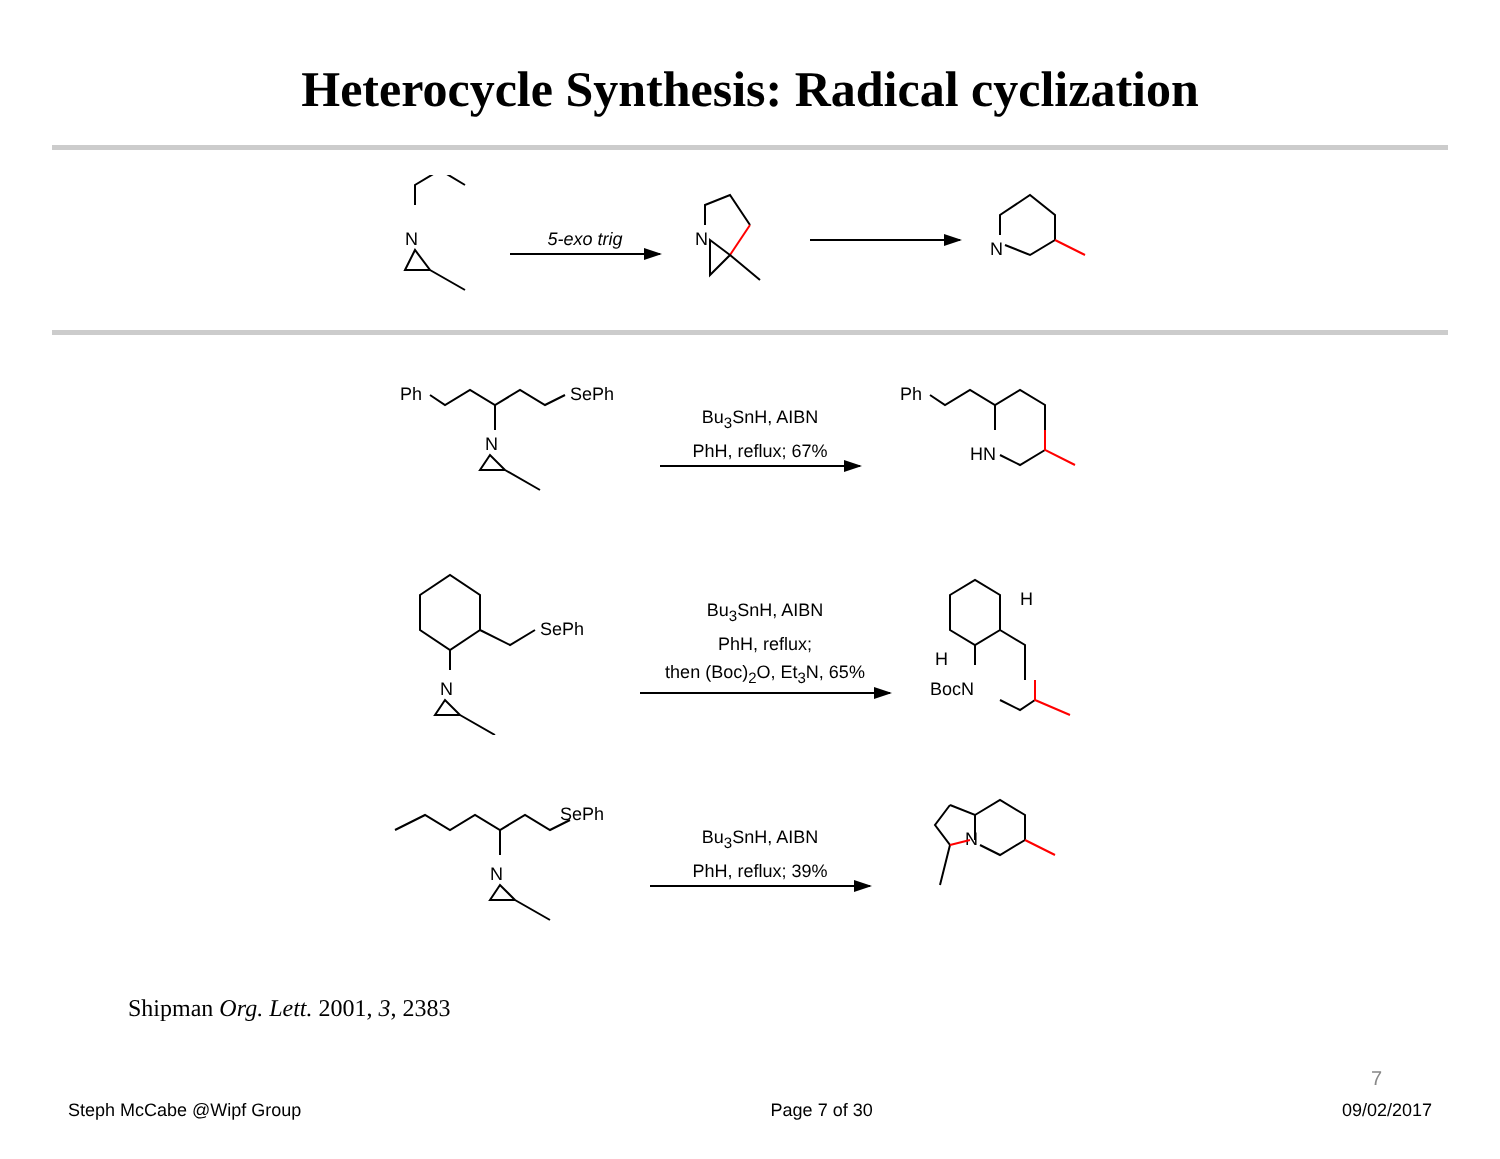Heterocycle Synthesis: Radical cyclization
N
5-exo trig
N
N
Ph
SePh
N
Bu<sub>3</sub>SnH, AIBN
PhH, reflux; 67%
Ph
HN
SePh
N
Bu<sub>3</sub>SnH, AIBN
PhH, reflux;
then (Boc)<sub>2</sub>O, Et<sub>3</sub>N, 65%
H
H
BocN
SePh
N
Bu<sub>3</sub>SnH, AIBN
PhH, reflux; 39%
N
Shipman Org. Lett. 2001, 3, 2383
7
Steph McCabe @Wipf Group Page 7 of 30 09/02/2017